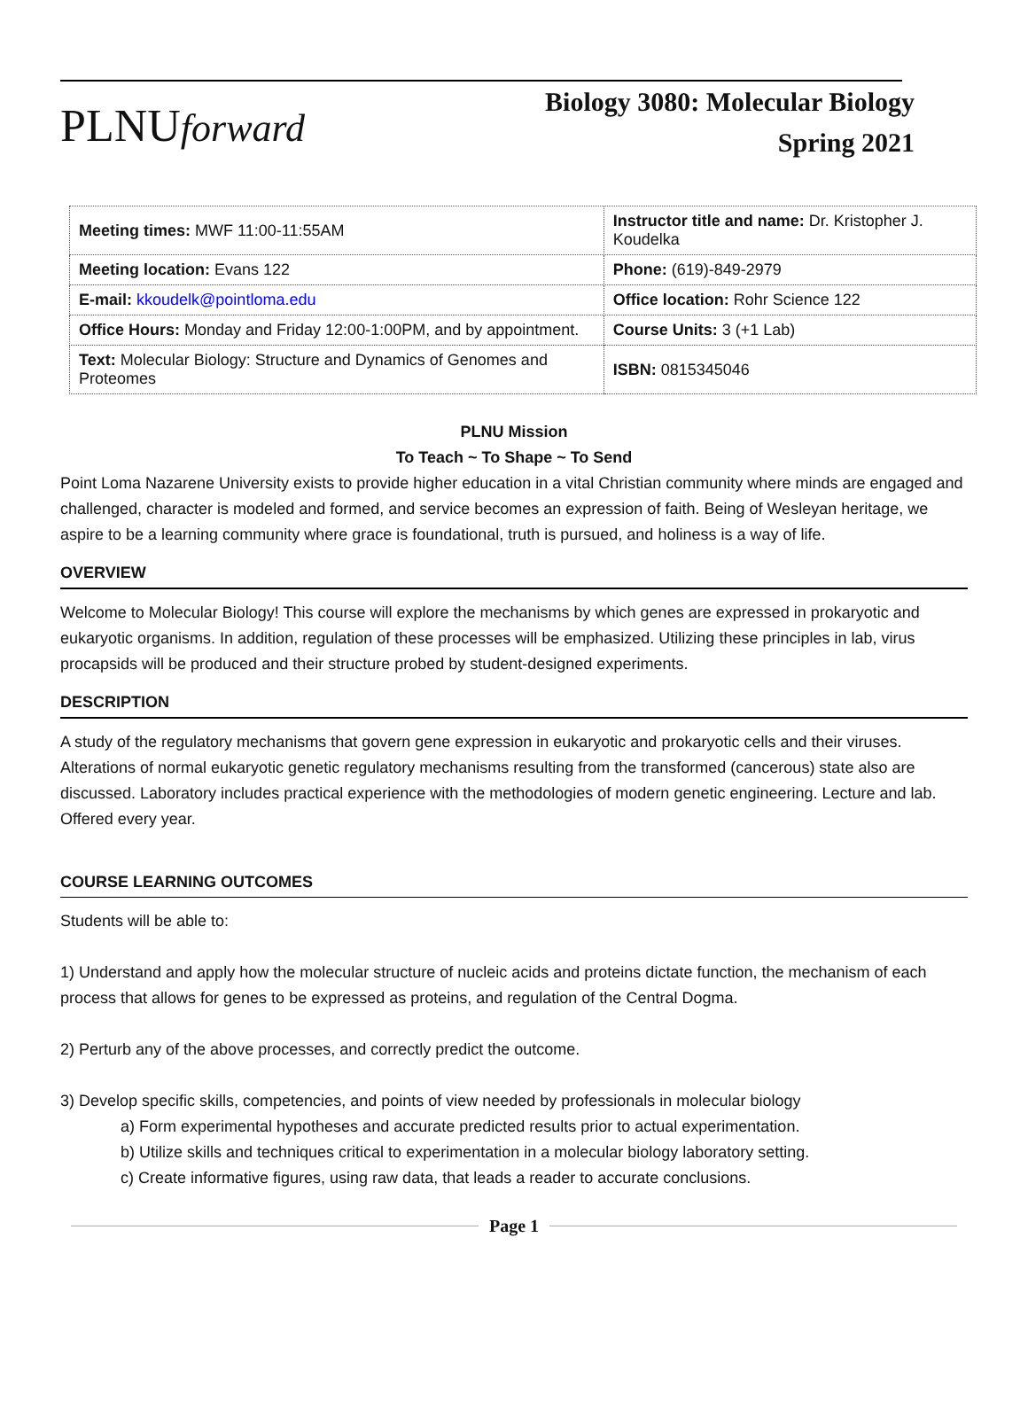PLNUforward
Biology 3080: Molecular Biology
Spring 2021
| Meeting times: MWF 11:00-11:55AM | Instructor title and name: Dr. Kristopher J. Koudelka | |
| Meeting location: Evans 122 | Phone: (619)-849-2979 | |
| E-mail: kkoudelk@pointloma.edu | Office location: Rohr Science 122 | |
| Office Hours: Monday and Friday 12:00-1:00PM, and by appointment. | | Course Units: 3 (+1 Lab) |
| Text: Molecular Biology: Structure and Dynamics of Genomes and Proteomes | | ISBN: 0815345046 |
PLNU Mission
To Teach ~ To Shape ~ To Send
Point Loma Nazarene University exists to provide higher education in a vital Christian community where minds are engaged and challenged, character is modeled and formed, and service becomes an expression of faith. Being of Wesleyan heritage, we aspire to be a learning community where grace is foundational, truth is pursued, and holiness is a way of life.
OVERVIEW
Welcome to Molecular Biology! This course will explore the mechanisms by which genes are expressed in prokaryotic and eukaryotic organisms. In addition, regulation of these processes will be emphasized. Utilizing these principles in lab, virus procapsids will be produced and their structure probed by student-designed experiments.
DESCRIPTION
A study of the regulatory mechanisms that govern gene expression in eukaryotic and prokaryotic cells and their viruses. Alterations of normal eukaryotic genetic regulatory mechanisms resulting from the transformed (cancerous) state also are discussed. Laboratory includes practical experience with the methodologies of modern genetic engineering. Lecture and lab. Offered every year.
COURSE LEARNING OUTCOMES
Students will be able to:
1) Understand and apply how the molecular structure of nucleic acids and proteins dictate function, the mechanism of each process that allows for genes to be expressed as proteins, and regulation of the Central Dogma.
2) Perturb any of the above processes, and correctly predict the outcome.
3) Develop specific skills, competencies, and points of view needed by professionals in molecular biology
a) Form experimental hypotheses and accurate predicted results prior to actual experimentation.
b) Utilize skills and techniques critical to experimentation in a molecular biology laboratory setting.
c) Create informative figures, using raw data, that leads a reader to accurate conclusions.
Page 1